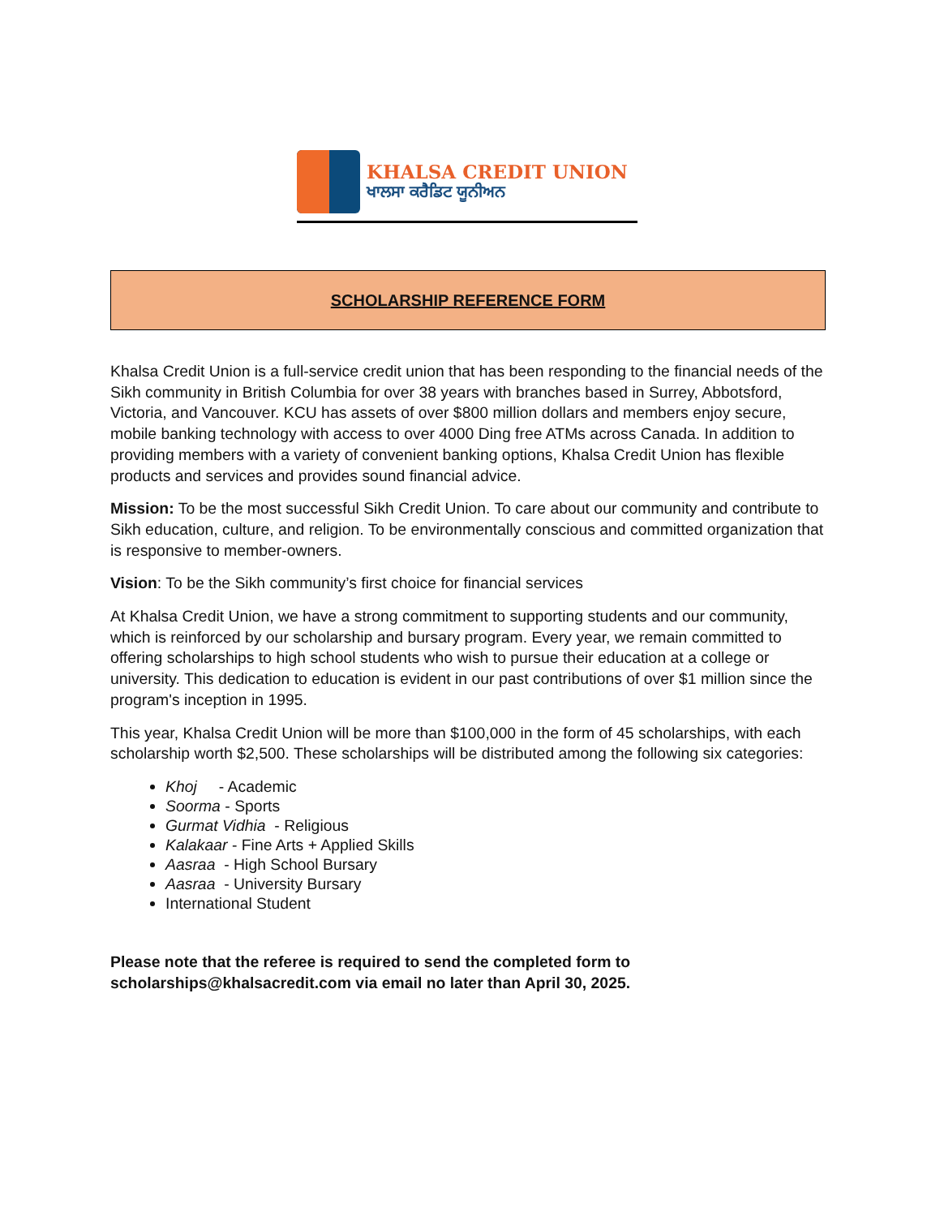KHALSA CREDIT UNION
ਖਾਲਸਾ ਕਰੈਡਿਟ ਯੂਨੀਅਨ
SCHOLARSHIP REFERENCE FORM
Khalsa Credit Union is a full-service credit union that has been responding to the financial needs of the Sikh community in British Columbia for over 38 years with branches based in Surrey, Abbotsford, Victoria, and Vancouver. KCU has assets of over $800 million dollars and members enjoy secure, mobile banking technology with access to over 4000 Ding free ATMs across Canada. In addition to providing members with a variety of convenient banking options, Khalsa Credit Union has flexible products and services and provides sound financial advice.
Mission: To be the most successful Sikh Credit Union. To care about our community and contribute to Sikh education, culture, and religion. To be environmentally conscious and committed organization that is responsive to member-owners.
Vision: To be the Sikh community’s first choice for financial services
At Khalsa Credit Union, we have a strong commitment to supporting students and our community, which is reinforced by our scholarship and bursary program. Every year, we remain committed to offering scholarships to high school students who wish to pursue their education at a college or university. This dedication to education is evident in our past contributions of over $1 million since the program's inception in 1995.
This year, Khalsa Credit Union will be more than $100,000 in the form of 45 scholarships, with each scholarship worth $2,500. These scholarships will be distributed among the following six categories:
Khoj - Academic
Soorma - Sports
Gurmat Vidhia - Religious
Kalakaar - Fine Arts + Applied Skills
Aasraa - High School Bursary
Aasraa - University Bursary
International Student
Please note that the referee is required to send the completed form to scholarships@khalsacredit.com via email no later than April 30, 2025.